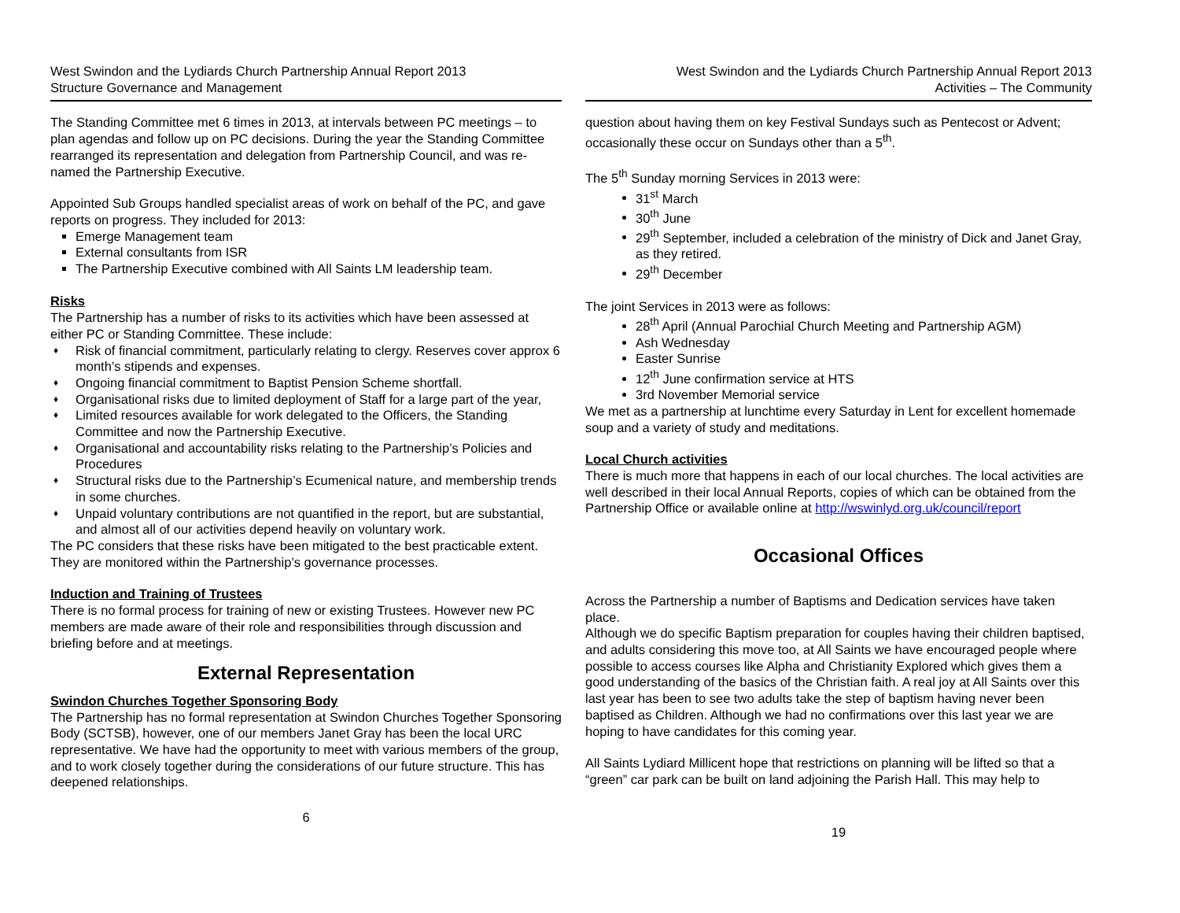West Swindon and the Lydiards Church Partnership Annual Report 2013
Structure Governance and Management
The Standing Committee met 6 times in 2013, at intervals between PC meetings – to plan agendas and follow up on PC decisions. During the year the Standing Committee rearranged its representation and delegation from Partnership Council, and was re-named the Partnership Executive.
Appointed Sub Groups handled specialist areas of work on behalf of the PC, and gave reports on progress. They included for 2013:
Emerge Management team
External consultants from ISR
The Partnership Executive combined with All Saints LM leadership team.
Risks
The Partnership has a number of risks to its activities which have been assessed at either PC or Standing Committee. These include:
♦ Risk of financial commitment, particularly relating to clergy. Reserves cover approx 6 month’s stipends and expenses.
♦ Ongoing financial commitment to Baptist Pension Scheme shortfall.
♦ Organisational risks due to limited deployment of Staff for a large part of the year,
♦ Limited resources available for work delegated to the Officers, the Standing Committee and now the Partnership Executive.
♦ Organisational and accountability risks relating to the Partnership’s Policies and Procedures
♦ Structural risks due to the Partnership’s Ecumenical nature, and membership trends in some churches.
♦ Unpaid voluntary contributions are not quantified in the report, but are substantial, and almost all of our activities depend heavily on voluntary work.
The PC considers that these risks have been mitigated to the best practicable extent. They are monitored within the Partnership’s governance processes.
Induction and Training of Trustees
There is no formal process for training of new or existing Trustees. However new PC members are made aware of their role and responsibilities through discussion and briefing before and at meetings.
External Representation
Swindon Churches Together Sponsoring Body
The Partnership has no formal representation at Swindon Churches Together Sponsoring Body (SCTSB), however, one of our members Janet Gray has been the local URC representative. We have had the opportunity to meet with various members of the group, and to work closely together during the considerations of our future structure. This has deepened relationships.
6
West Swindon and the Lydiards Church Partnership Annual Report 2013
Activities – The Community
question about having them on key Festival Sundays such as Pentecost or Advent; occasionally these occur on Sundays other than a 5<sup>th</sup>.
The 5<sup>th</sup> Sunday morning Services in 2013 were:
31<sup>st</sup> March
30<sup>th</sup> June
29<sup>th</sup> September, included a celebration of the ministry of Dick and Janet Gray, as they retired.
29<sup>th</sup> December
The joint Services in 2013 were as follows:
28<sup>th</sup> April (Annual Parochial Church Meeting and Partnership AGM)
Ash Wednesday
Easter Sunrise
12<sup>th</sup> June confirmation service at HTS
3rd November Memorial service
We met as a partnership at lunchtime every Saturday in Lent for excellent homemade soup and a variety of study and meditations.
Local Church activities
There is much more that happens in each of our local churches. The local activities are well described in their local Annual Reports, copies of which can be obtained from the Partnership Office or available online at http://wswinlyd.org.uk/council/report
Occasional Offices
Across the Partnership a number of Baptisms and Dedication services have taken place.
Although we do specific Baptism preparation for couples having their children baptised, and adults considering this move too, at All Saints we have encouraged people where possible to access courses like Alpha and Christianity Explored which gives them a good understanding of the basics of the Christian faith. A real joy at All Saints over this last year has been to see two adults take the step of baptism having never been baptised as Children. Although we had no confirmations over this last year we are hoping to have candidates for this coming year.
All Saints Lydiard Millicent hope that restrictions on planning will be lifted so that a “green” car park can be built on land adjoining the Parish Hall. This may help to
19